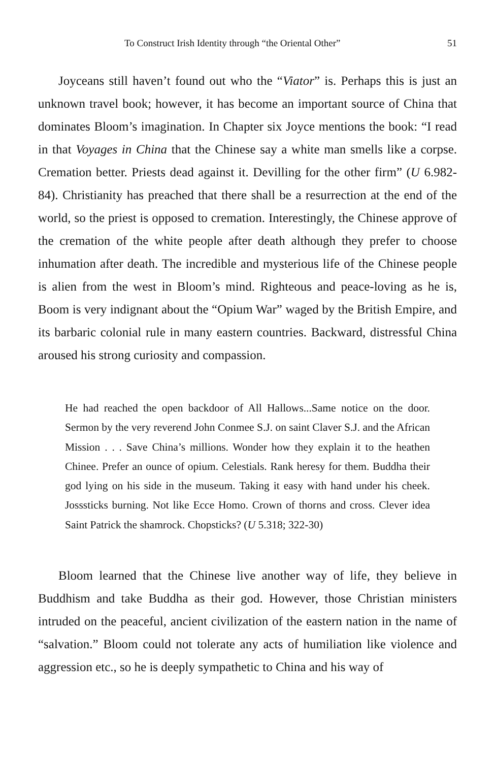To Construct Irish Identity through “the Oriental Other” 51
Joyceans still haven’t found out who the “Viator” is. Perhaps this is just an unknown travel book; however, it has become an important source of China that dominates Bloom’s imagination. In Chapter six Joyce mentions the book: “I read in that Voyages in China that the Chinese say a white man smells like a corpse. Cremation better. Priests dead against it. Devilling for the other firm” (U 6.982-84). Christianity has preached that there shall be a resurrection at the end of the world, so the priest is opposed to cremation. Interestingly, the Chinese approve of the cremation of the white people after death although they prefer to choose inhumation after death. The incredible and mysterious life of the Chinese people is alien from the west in Bloom’s mind. Righteous and peace-loving as he is, Boom is very indignant about the “Opium War” waged by the British Empire, and its barbaric colonial rule in many eastern countries. Backward, distressful China aroused his strong curiosity and compassion.
He had reached the open backdoor of All Hallows...Same notice on the door. Sermon by the very reverend John Conmee S.J. on saint Claver S.J. and the African Mission . . . Save China’s millions. Wonder how they explain it to the heathen Chinee. Prefer an ounce of opium. Celestials. Rank heresy for them. Buddha their god lying on his side in the museum. Taking it easy with hand under his cheek. Josssticks burning. Not like Ecce Homo. Crown of thorns and cross. Clever idea Saint Patrick the shamrock. Chopsticks? (U 5.318; 322-30)
Bloom learned that the Chinese live another way of life, they believe in Buddhism and take Buddha as their god. However, those Christian ministers intruded on the peaceful, ancient civilization of the eastern nation in the name of “salvation.” Bloom could not tolerate any acts of humiliation like violence and aggression etc., so he is deeply sympathetic to China and his way of